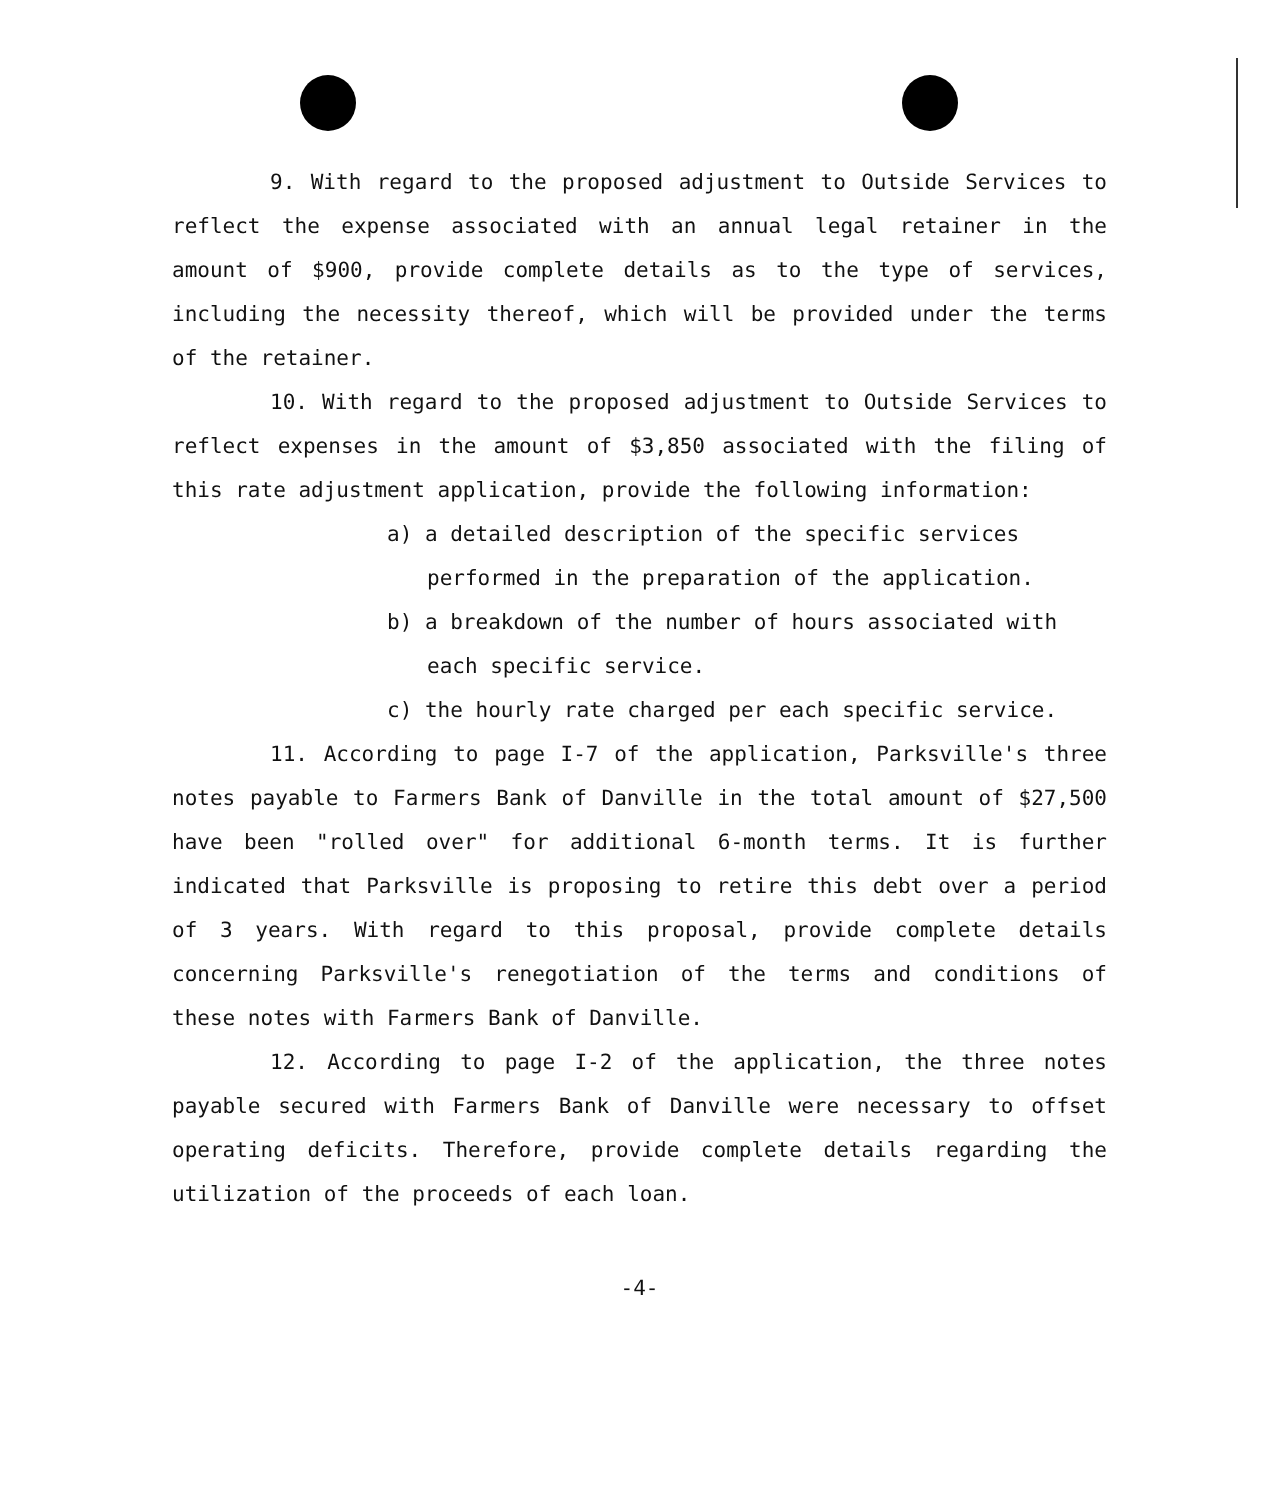9. With regard to the proposed adjustment to Outside Services to reflect the expense associated with an annual legal retainer in the amount of $900, provide complete details as to the type of services, including the necessity thereof, which will be provided under the terms of the retainer.
10. With regard to the proposed adjustment to Outside Services to reflect expenses in the amount of $3,850 associated with the filing of this rate adjustment application, provide the following information:
a) a detailed description of the specific services performed in the preparation of the application.
b) a breakdown of the number of hours associated with each specific service.
c) the hourly rate charged per each specific service.
11. According to page I-7 of the application, Parksville's three notes payable to Farmers Bank of Danville in the total amount of $27,500 have been "rolled over" for additional 6-month terms. It is further indicated that Parksville is proposing to retire this debt over a period of 3 years. With regard to this proposal, provide complete details concerning Parksville's renegotiation of the terms and conditions of these notes with Farmers Bank of Danville.
12. According to page I-2 of the application, the three notes payable secured with Farmers Bank of Danville were necessary to offset operating deficits. Therefore, provide complete details regarding the utilization of the proceeds of each loan.
-4-